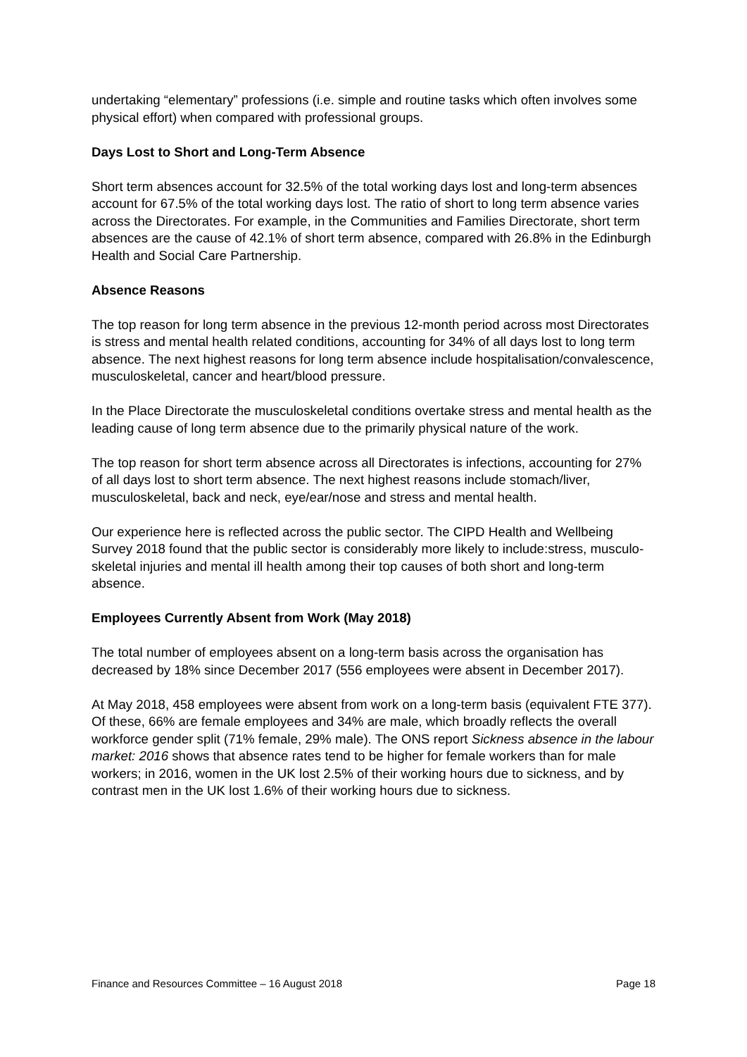undertaking “elementary” professions (i.e. simple and routine tasks which often involves some physical effort) when compared with professional groups.
Days Lost to Short and Long-Term Absence
Short term absences account for 32.5% of the total working days lost and long-term absences account for 67.5% of the total working days lost. The ratio of short to long term absence varies across the Directorates. For example, in the Communities and Families Directorate, short term absences are the cause of 42.1% of short term absence, compared with 26.8% in the Edinburgh Health and Social Care Partnership.
Absence Reasons
The top reason for long term absence in the previous 12-month period across most Directorates is stress and mental health related conditions, accounting for 34% of all days lost to long term absence. The next highest reasons for long term absence include hospitalisation/convalescence, musculoskeletal, cancer and heart/blood pressure.
In the Place Directorate the musculoskeletal conditions overtake stress and mental health as the leading cause of long term absence due to the primarily physical nature of the work.
The top reason for short term absence across all Directorates is infections, accounting for 27% of all days lost to short term absence. The next highest reasons include stomach/liver, musculoskeletal, back and neck, eye/ear/nose and stress and mental health.
Our experience here is reflected across the public sector. The CIPD Health and Wellbeing Survey 2018 found that the public sector is considerably more likely to include:stress, musculo-skeletal injuries and mental ill health among their top causes of both short and long-term absence.
Employees Currently Absent from Work (May 2018)
The total number of employees absent on a long-term basis across the organisation has decreased by 18% since December 2017 (556 employees were absent in December 2017).
At May 2018, 458 employees were absent from work on a long-term basis (equivalent FTE 377). Of these, 66% are female employees and 34% are male, which broadly reflects the overall workforce gender split (71% female, 29% male). The ONS report Sickness absence in the labour market: 2016 shows that absence rates tend to be higher for female workers than for male workers; in 2016, women in the UK lost 2.5% of their working hours due to sickness, and by contrast men in the UK lost 1.6% of their working hours due to sickness.
Finance and Resources Committee – 16 August 2018 Page 18